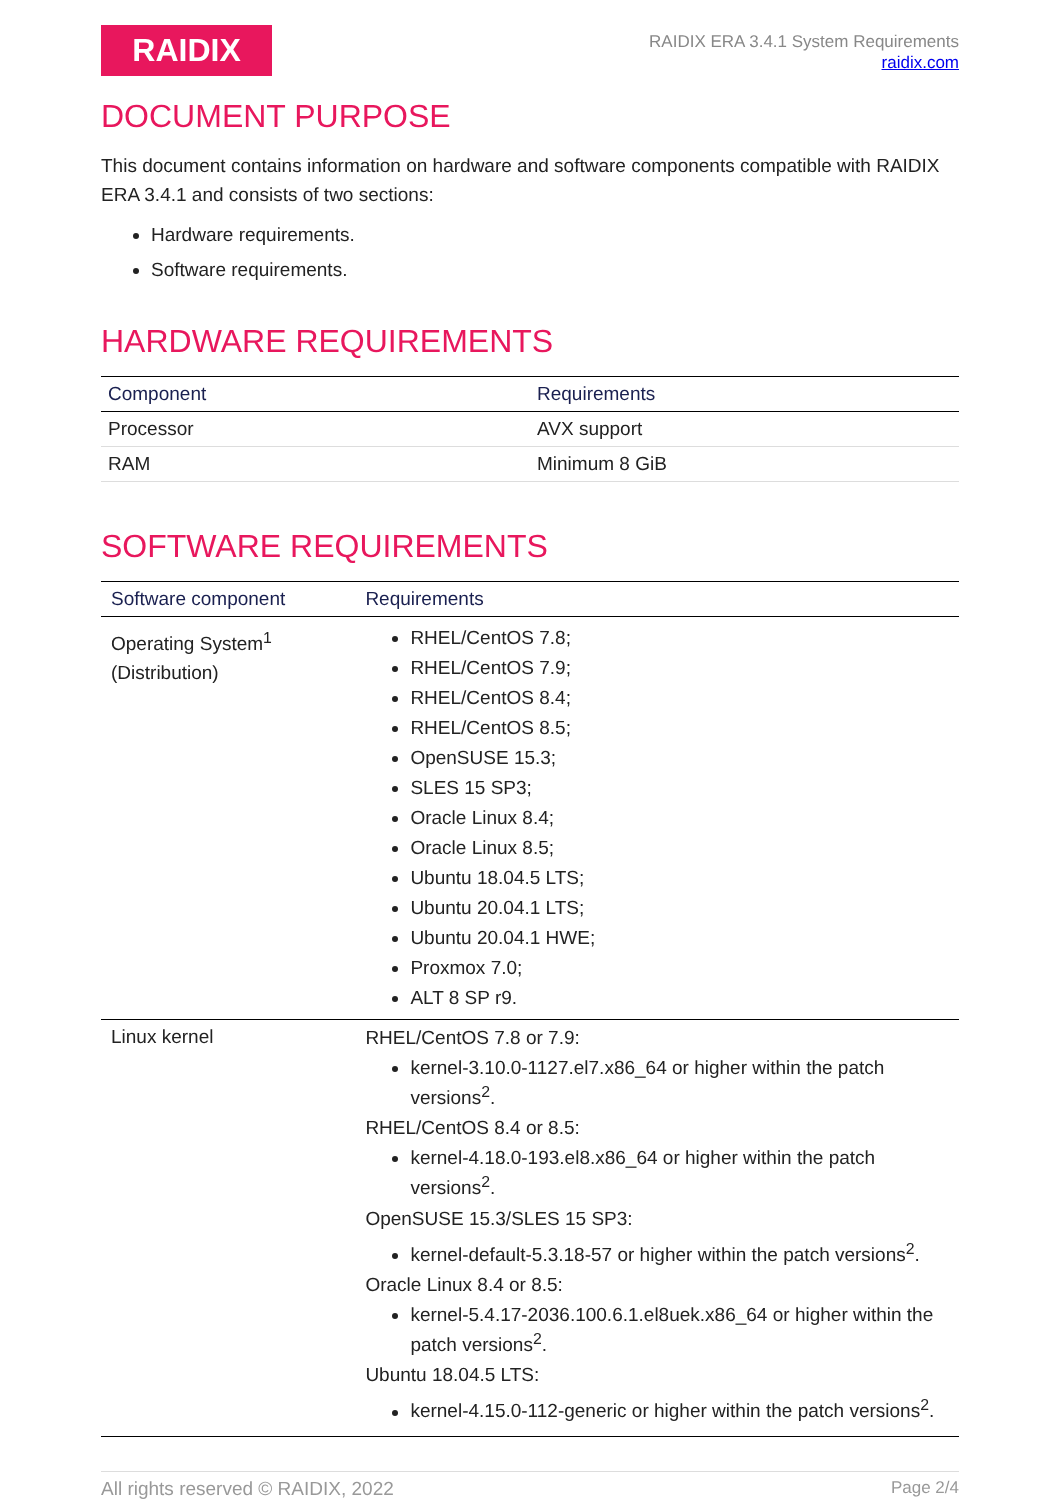RAIDIX
RAIDIX ERA 3.4.1 System Requirements
raidix.com
DOCUMENT PURPOSE
This document contains information on hardware and software components compatible with RAIDIX ERA 3.4.1 and consists of two sections:
Hardware requirements.
Software requirements.
HARDWARE REQUIREMENTS
| Component | Requirements |
| --- | --- |
| Processor | AVX support |
| RAM | Minimum 8 GiB |
SOFTWARE REQUIREMENTS
| Software component | Requirements |
| --- | --- |
| Operating System<sup>1</sup> (Distribution) | RHEL/CentOS 7.8; RHEL/CentOS 7.9; RHEL/CentOS 8.4; RHEL/CentOS 8.5; OpenSUSE 15.3; SLES 15 SP3; Oracle Linux 8.4; Oracle Linux 8.5; Ubuntu 18.04.5 LTS; Ubuntu 20.04.1 LTS; Ubuntu 20.04.1 HWE; Proxmox 7.0; ALT 8 SP r9. |
| Linux kernel | RHEL/CentOS 7.8 or 7.9: kernel-3.10.0-1127.el7.x86_64 or higher within the patch versions<sup>2</sup>. RHEL/CentOS 8.4 or 8.5: kernel-4.18.0-193.el8.x86_64 or higher within the patch versions<sup>2</sup>. OpenSUSE 15.3/SLES 15 SP3: kernel-default-5.3.18-57 or higher within the patch versions<sup>2</sup>. Oracle Linux 8.4 or 8.5: kernel-5.4.17-2036.100.6.1.el8uek.x86_64 or higher within the patch versions<sup>2</sup>. Ubuntu 18.04.5 LTS: kernel-4.15.0-112-generic or higher within the patch versions<sup>2</sup>. |
All rights reserved © RAIDIX, 2022 Page 2/4